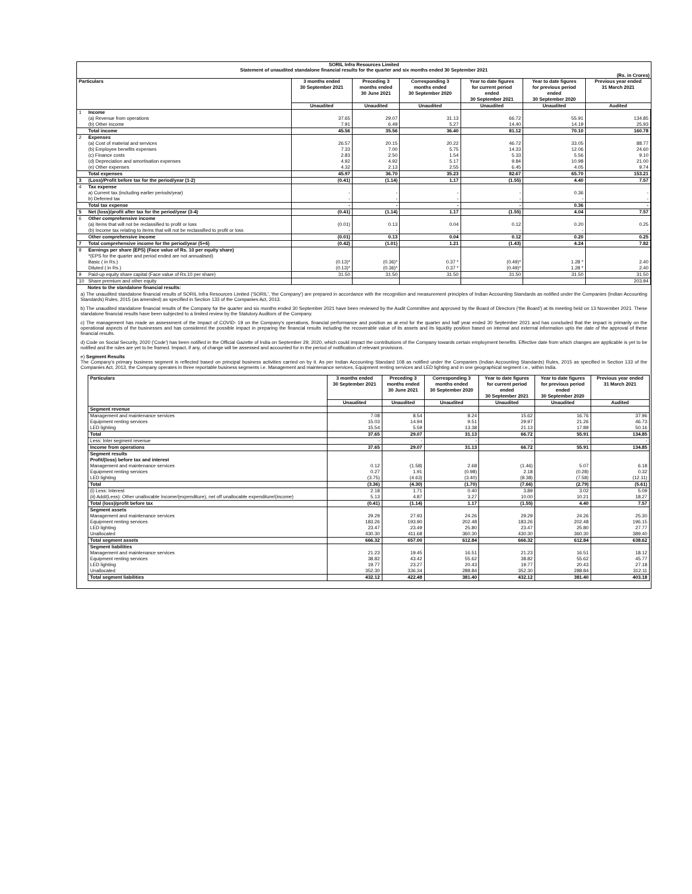SORIL Infra Resources Limited
Statement of unaudited standalone financial results for the quarter and six months ended 30 September 2021
(Rs. in Crores)
| Particulars | | 3 months ended 30 September 2021 | Preceding 3 months ended 30 June 2021 | Corresponding 3 months ended 30 September 2020 | Year to date figures for current period ended 30 September 2021 | Year to date figures for previous period ended 30 September 2020 | Previous year ended 31 March 2021 |
| --- | --- | --- | --- | --- | --- | --- | --- |
| | | Unaudited | Unaudited | Unaudited | Unaudited | Unaudited | Audited |
| 1 | Income | | | | | | |
| | (a) Revenue from operations | 37.65 | 29.07 | 31.13 | 66.72 | 55.91 | 134.85 |
| | (b) Other income | 7.91 | 6.49 | 5.27 | 14.40 | 14.19 | 25.93 |
| | Total income | 45.56 | 35.56 | 36.40 | 81.12 | 70.10 | 160.78 |
| 2 | Expenses | | | | | | |
| | (a) Cost of material and services | 26.57 | 20.15 | 20.22 | 46.72 | 33.05 | 88.77 |
| | (b) Employee benefits expenses | 7.33 | 7.00 | 5.75 | 14.33 | 12.06 | 24.60 |
| | (c) Finance costs | 2.83 | 2.50 | 1.54 | 5.33 | 5.56 | 9.10 |
| | (d) Depreciation and amortisation expenses | 4.92 | 4.92 | 5.17 | 9.84 | 10.98 | 21.00 |
| | (e) Other expenses | 4.32 | 2.13 | 2.55 | 6.45 | 4.05 | 9.74 |
| | Total expenses | 45.97 | 36.70 | 35.23 | 82.67 | 65.70 | 153.21 |
| 3 | (Loss)/Profit before tax for the period/year (1-2) | (0.41) | (1.14) | 1.17 | (1.55) | 4.40 | 7.57 |
| 4 | Tax expense | | | | | | |
| | a) Current tax (including earlier periods/year) | - | - | - | - | 0.36 | - |
| | b) Deferred tax | - | - | - | - | - | - |
| | Total tax expense | - | - | - | - | 0.36 | - |
| 5 | Net (loss)/profit after tax for the period/year (3-4) | (0.41) | (1.14) | 1.17 | (1.55) | 4.04 | 7.57 |
| 6 | Other comprehensive income | | | | | | |
| | (a) Items that will not be reclassified to profit or loss | (0.01) | 0.13 | 0.04 | 0.12 | 0.20 | 0.25 |
| | (b) Income tax relating to items that will not be reclassified to profit or loss | - | - | - | - | - | - |
| | Other comprehensive income | (0.01) | 0.13 | 0.04 | 0.12 | 0.20 | 0.25 |
| 7 | Total comprehensive income for the period/year (5+6) | (0.42) | (1.01) | 1.21 | (1.43) | 4.24 | 7.82 |
| 8 | Earnings per share (EPS) (Face value of Rs. 10 per equity share) | | | | | | |
| | *(EPS for the quarter and period ended are not annualised) | | | | | | |
| | Basic ( in Rs.) | (0.13)* | (0.36)* | 0.37 * | (0.49)* | 1.28 * | 2.40 |
| | Diluted ( in Rs.) | (0.13)* | (0.36)* | 0.37 * | (0.49)* | 1.28 * | 2.40 |
| 9 | Paid-up equity share capital (Face value of Rs.10 per share) | 31.50 | 31.50 | 31.50 | 31.50 | 31.50 | 31.50 |
| 10 | Share premium and other equity | | | | | | 203.94 |
Notes to the standalone financial results:
a) The unaudited standalone financial results of SORIL Infra Resources Limited ('SORIL', 'the Company') are prepared in accordance with the recognition and measurement principles of Indian Accounting Standards as notified under the Companies (Indian Accounting Standards) Rules, 2015 (as amended) as specified in Section 133 of the Companies Act, 2013.
b) The unaudited standalone financial results of the Company for the quarter and six months ended 30 September 2021 have been reviewed by the Audit Committee and approved by the Board of Directors ('the Board') at its meeting held on 13 November 2021. These standalone financial results have been subjected to a limited review by the Statutory Auditors of the Company.
c) The management has made an assessment of the Impact of COVID- 19 on the Company's operations, financial performance and position as at end for the quarter and half year ended 30 September 2021 and has concluded that the impact is primarily on the operational aspects of the businesses and has considered the possible impact in preparing the financial results including the recoverable value of its assets and its liquidity position based on internal and external information upto the date of the approval of these financial results.
d) Code on Social Security, 2020 ('Code') has been notified in the Official Gazette of India on September 29, 2020, which could impact the contributions of the Company towards certain employment benefits. Effective date from which changes are applicable is yet to be notified and the rules are yet to be framed. Impact, if any, of change will be assessed and accounted for in the period of notification of relevant provisions.
e) Segment Results
The Company's primary business segment is reflected based on principal business activities carried on by it. As per Indian Accounting Standard 108 as notified under the Companies (Indian Accounting Standards) Rules, 2015 as specified in Section 133 of the Companies Act, 2013, the Company operates in three reportable business segments i.e. Management and maintenance services, Equipment renting services and LED lighting and in one geographical segment i.e., within India.
| Particulars | 3 months ended 30 September 2021 | Preceding 3 months ended 30 June 2021 | Corresponding 3 months ended 30 September 2020 | Year to date figures for current period ended 30 September 2021 | Year to date figures for previous period ended 30 September 2020 | Previous year ended 31 March 2021 |
| --- | --- | --- | --- | --- | --- | --- |
| | Unaudited | Unaudited | Unaudited | Unaudited | Unaudited | Audited |
| Segment revenue | | | | | | |
| Management and maintenance services | 7.08 | 8.54 | 8.24 | 15.62 | 16.76 | 37.96 |
| Equipment renting services | 15.03 | 14.94 | 9.51 | 29.97 | 21.26 | 46.73 |
| LED lighting | 15.54 | 5.59 | 13.38 | 21.13 | 17.89 | 50.16 |
| Total | 37.65 | 29.07 | 31.13 | 66.72 | 55.91 | 134.85 |
| Less: Inter segment revenue | - | - | - | - | - | - |
| Income from operations | 37.65 | 29.07 | 31.13 | 66.72 | 55.91 | 134.85 |
| Segment results Profit/(loss) before tax and interest | | | | | | |
| Management and maintenance services | 0.12 | (1.58) | 2.68 | (1.46) | 5.07 | 6.18 |
| Equipment renting services | 0.27 | 1.91 | (0.98) | 2.18 | (0.28) | 0.32 |
| LED lighting | (3.75) | (4.63) | (3.40) | (8.38) | (7.58) | (12.11) |
| Total | (3.36) | (4.30) | (1.70) | (7.66) | (2.79) | (5.61) |
| (i) Less: Interest | 2.18 | 1.71 | 0.40 | 3.89 | 3.02 | 5.09 |
| (ii) Add/(Less): Other unallocable Income/(expenditure), net off unallocable expenditure/(income) | 5.13 | 4.87 | 3.27 | 10.00 | 10.21 | 18.27 |
| Total (loss)/profit before tax | (0.41) | (1.14) | 1.17 | (1.55) | 4.40 | 7.57 |
| Segment assets | | | | | | |
| Management and maintenance services | 29.29 | 27.93 | 24.26 | 29.29 | 24.26 | 25.30 |
| Equipment renting services | 183.26 | 193.90 | 202.48 | 183.26 | 202.48 | 196.15 |
| LED lighting | 23.47 | 23.49 | 25.80 | 23.47 | 25.80 | 27.77 |
| Unallocated | 430.30 | 411.68 | 360.30 | 430.30 | 360.30 | 389.40 |
| Total segment assets | 666.32 | 657.00 | 612.84 | 666.32 | 612.84 | 638.62 |
| Segment liabilities | | | | | | |
| Management and maintenance services | 21.23 | 19.45 | 16.51 | 21.23 | 16.51 | 18.12 |
| Equipment renting services | 38.82 | 43.42 | 55.62 | 38.82 | 55.62 | 45.77 |
| LED lighting | 19.77 | 23.27 | 20.43 | 19.77 | 20.43 | 27.18 |
| Unallocated | 352.30 | 336.34 | 288.84 | 352.30 | 288.84 | 312.11 |
| Total segment liabilities | 432.12 | 422.48 | 381.40 | 432.12 | 381.40 | 403.18 |